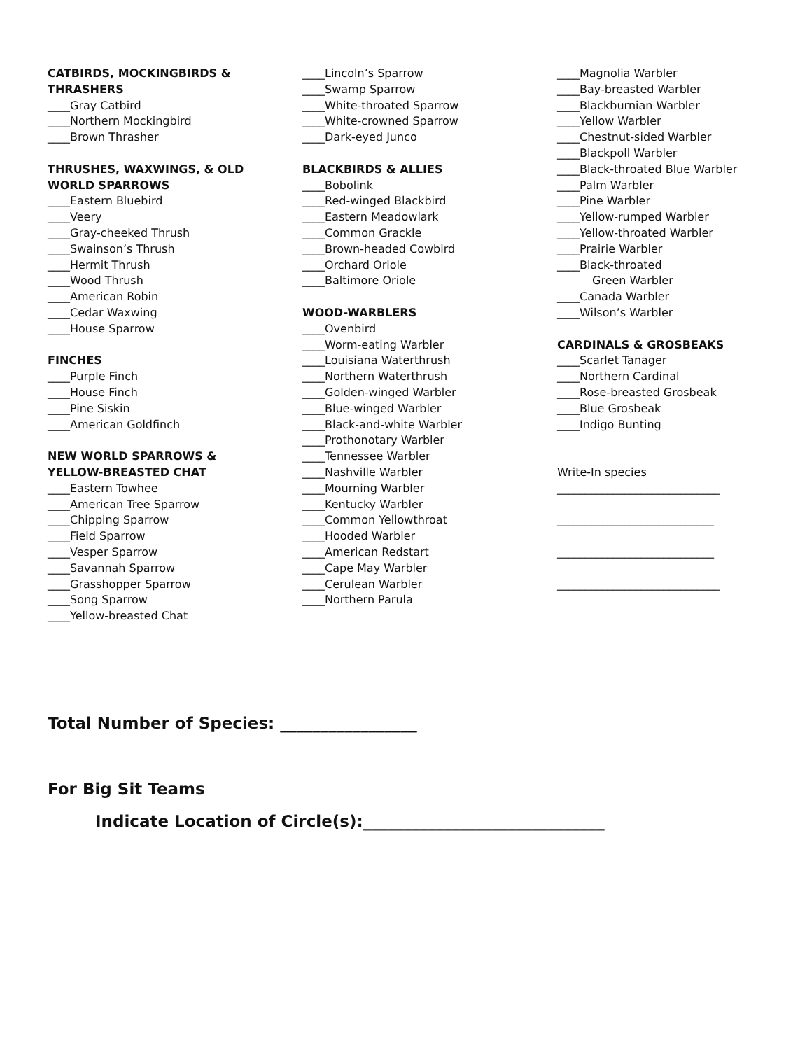CATBIRDS, MOCKINGBIRDS &
THRASHERS
____Gray Catbird
____Northern Mockingbird
____Brown Thrasher
THRUSHES, WAXWINGS, & OLD
WORLD SPARROWS
____Eastern Bluebird
____Veery
____Gray-cheeked Thrush
____Swainson’s Thrush
____Hermit Thrush
____Wood Thrush
____American Robin
____Cedar Waxwing
____House Sparrow
FINCHES
____Purple Finch
____House Finch
____Pine Siskin
____American Goldfinch
NEW WORLD SPARROWS &
YELLOW-BREASTED CHAT
____Eastern Towhee
____American Tree Sparrow
____Chipping Sparrow
____Field Sparrow
____Vesper Sparrow
____Savannah Sparrow
____Grasshopper Sparrow
____Song Sparrow
____Yellow-breasted Chat
____Lincoln’s Sparrow
____Swamp Sparrow
____White-throated Sparrow
____White-crowned Sparrow
____Dark-eyed Junco
BLACKBIRDS & ALLIES
____Bobolink
____Red-winged Blackbird
____Eastern Meadowlark
____Common Grackle
____Brown-headed Cowbird
____Orchard Oriole
____Baltimore Oriole
WOOD-WARBLERS
____Ovenbird
____Worm-eating Warbler
____Louisiana Waterthrush
____Northern Waterthrush
____Golden-winged Warbler
____Blue-winged Warbler
____Black-and-white Warbler
____Prothonotary Warbler
____Tennessee Warbler
____Nashville Warbler
____Mourning Warbler
____Kentucky Warbler
____Common Yellowthroat
____Hooded Warbler
____American Redstart
____Cape May Warbler
____Cerulean Warbler
____Northern Parula
____Magnolia Warbler
____Bay-breasted Warbler
____Blackburnian Warbler
____Yellow Warbler
____Chestnut-sided Warbler
____Blackpoll Warbler
____Black-throated Blue Warbler
____Palm Warbler
____Pine Warbler
____Yellow-rumped Warbler
____Yellow-throated Warbler
____Prairie Warbler
____Black-throated
Green Warbler
____Canada Warbler
____Wilson’s Warbler
CARDINALS & GROSBEAKS
____Scarlet Tanager
____Northern Cardinal
____Rose-breasted Grosbeak
____Blue Grosbeak
____Indigo Bunting
Write-In species
_____________________________
____________________________
____________________________
_____________________________
Total Number of Species: _________________
For Big Sit Teams
Indicate Location of Circle(s):______________________________